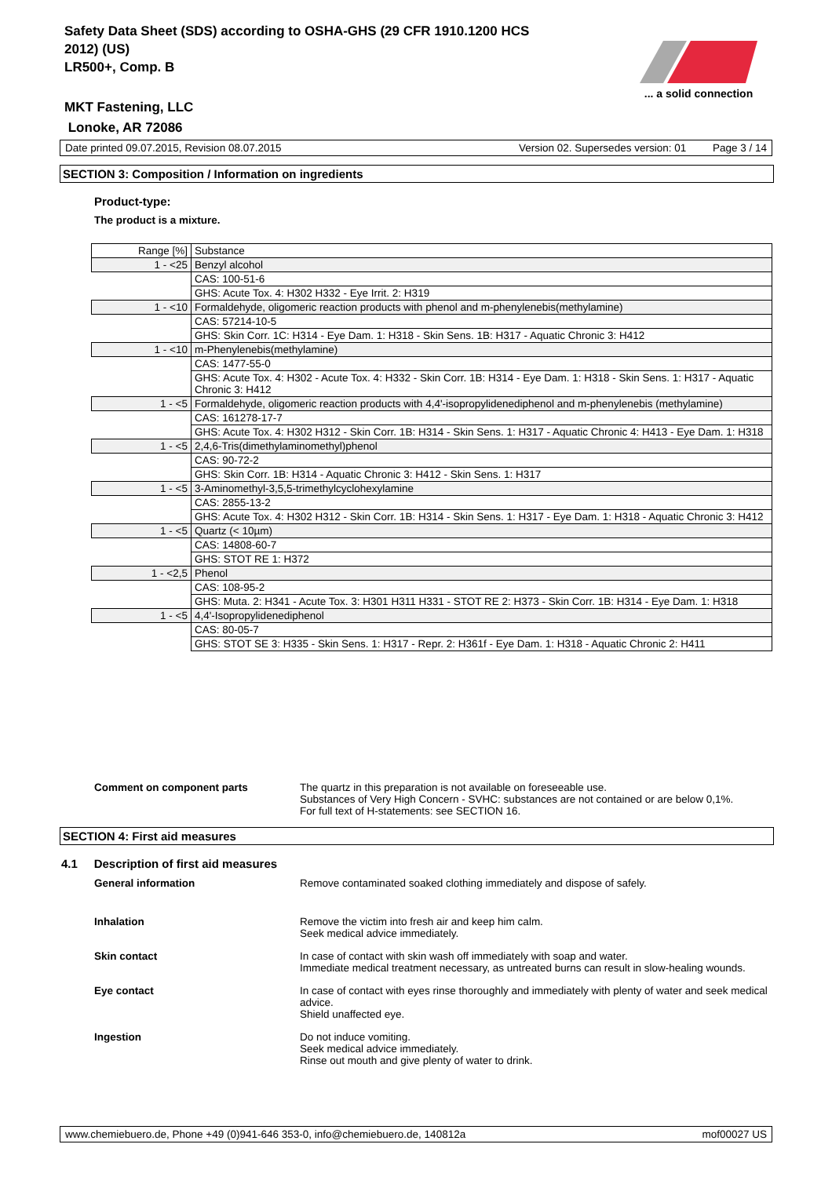Safety Data Sheet (SDS) according to OSHA-GHS (29 CFR 1910.1200 HCS
2012) (US)
LR500+, Comp. B
... a solid connection
MKT Fastening, LLC
Lonoke, AR 72086
Date printed 09.07.2015, Revision 08.07.2015 Version 02. Supersedes version: 01 Page 3 / 14
SECTION 3: Composition / Information on ingredients
Product-type:
The product is a mixture.
| Range [%] | Substance |
| --- | --- |
| 1 - <25 | Benzyl alcohol |
| | CAS: 100-51-6 |
| | GHS: Acute Tox. 4: H302 H332 - Eye Irrit. 2: H319 |
| 1 - <10 | Formaldehyde, oligomeric reaction products with phenol and m-phenylenebis(methylamine) |
| | CAS: 57214-10-5 |
| | GHS: Skin Corr. 1C: H314 - Eye Dam. 1: H318 - Skin Sens. 1B: H317 - Aquatic Chronic 3: H412 |
| 1 - <10 | m-Phenylenebis(methylamine) |
| | CAS: 1477-55-0 |
| | GHS: Acute Tox. 4: H302 - Acute Tox. 4: H332 - Skin Corr. 1B: H314 - Eye Dam. 1: H318 - Skin Sens. 1: H317 - Aquatic Chronic 3: H412 |
| 1 - <5 | Formaldehyde, oligomeric reaction products with 4,4'-isopropylidenediphenol and m-phenylenebis (methylamine) |
| | CAS: 161278-17-7 |
| | GHS: Acute Tox. 4: H302 H312 - Skin Corr. 1B: H314 - Skin Sens. 1: H317 - Aquatic Chronic 4: H413 - Eye Dam. 1: H318 |
| 1 - <5 | 2,4,6-Tris(dimethylaminomethyl)phenol |
| | CAS: 90-72-2 |
| | GHS: Skin Corr. 1B: H314 - Aquatic Chronic 3: H412 - Skin Sens. 1: H317 |
| 1 - <5 | 3-Aminomethyl-3,5,5-trimethylcyclohexylamine |
| | CAS: 2855-13-2 |
| | GHS: Acute Tox. 4: H302 H312 - Skin Corr. 1B: H314 - Skin Sens. 1: H317 - Eye Dam. 1: H318 - Aquatic Chronic 3: H412 |
| 1 - <5 | Quartz (< 10µm) |
| | CAS: 14808-60-7 |
| | GHS: STOT RE 1: H372 |
| 1 - <2,5 | Phenol |
| | CAS: 108-95-2 |
| | GHS: Muta. 2: H341 - Acute Tox. 3: H301 H311 H331 - STOT RE 2: H373 - Skin Corr. 1B: H314 - Eye Dam. 1: H318 |
| 1 - <5 | 4,4'-Isopropylidenediphenol |
| | CAS: 80-05-7 |
| | GHS: STOT SE 3: H335 - Skin Sens. 1: H317 - Repr. 2: H361f - Eye Dam. 1: H318 - Aquatic Chronic 2: H411 |
Comment on component parts The quartz in this preparation is not available on foreseeable use.
Substances of Very High Concern - SVHC: substances are not contained or are below 0,1%.
For full text of H-statements: see SECTION 16.
SECTION 4: First aid measures
4.1 Description of first aid measures
General information Remove contaminated soaked clothing immediately and dispose of safely.
Inhalation Remove the victim into fresh air and keep him calm.
Seek medical advice immediately.
Skin contact In case of contact with skin wash off immediately with soap and water.
Immediate medical treatment necessary, as untreated burns can result in slow-healing wounds.
Eye contact In case of contact with eyes rinse thoroughly and immediately with plenty of water and seek medical advice.
Shield unaffected eye.
Ingestion Do not induce vomiting.
Seek medical advice immediately.
Rinse out mouth and give plenty of water to drink.
www.chemiebuero.de, Phone +49 (0)941-646 353-0, info@chemiebuero.de, 140812a mof00027 US